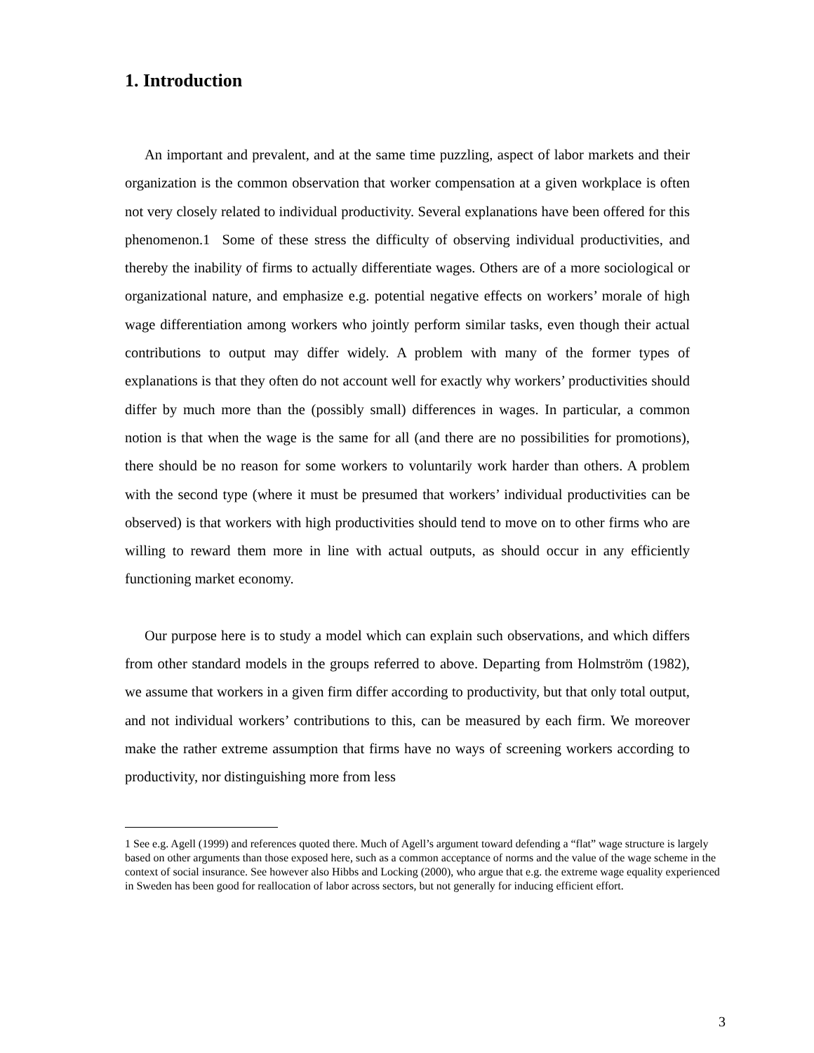1. Introduction
An important and prevalent, and at the same time puzzling, aspect of labor markets and their organization is the common observation that worker compensation at a given workplace is often not very closely related to individual productivity. Several explanations have been offered for this phenomenon.1 Some of these stress the difficulty of observing individual productivities, and thereby the inability of firms to actually differentiate wages. Others are of a more sociological or organizational nature, and emphasize e.g. potential negative effects on workers’ morale of high wage differentiation among workers who jointly perform similar tasks, even though their actual contributions to output may differ widely. A problem with many of the former types of explanations is that they often do not account well for exactly why workers’ productivities should differ by much more than the (possibly small) differences in wages. In particular, a common notion is that when the wage is the same for all (and there are no possibilities for promotions), there should be no reason for some workers to voluntarily work harder than others. A problem with the second type (where it must be presumed that workers’ individual productivities can be observed) is that workers with high productivities should tend to move on to other firms who are willing to reward them more in line with actual outputs, as should occur in any efficiently functioning market economy.
Our purpose here is to study a model which can explain such observations, and which differs from other standard models in the groups referred to above. Departing from Holmström (1982), we assume that workers in a given firm differ according to productivity, but that only total output, and not individual workers’ contributions to this, can be measured by each firm. We moreover make the rather extreme assumption that firms have no ways of screening workers according to productivity, nor distinguishing more from less
1 See e.g. Agell (1999) and references quoted there. Much of Agell’s argument toward defending a “flat” wage structure is largely based on other arguments than those exposed here, such as a common acceptance of norms and the value of the wage scheme in the context of social insurance. See however also Hibbs and Locking (2000), who argue that e.g. the extreme wage equality experienced in Sweden has been good for reallocation of labor across sectors, but not generally for inducing efficient effort.
3